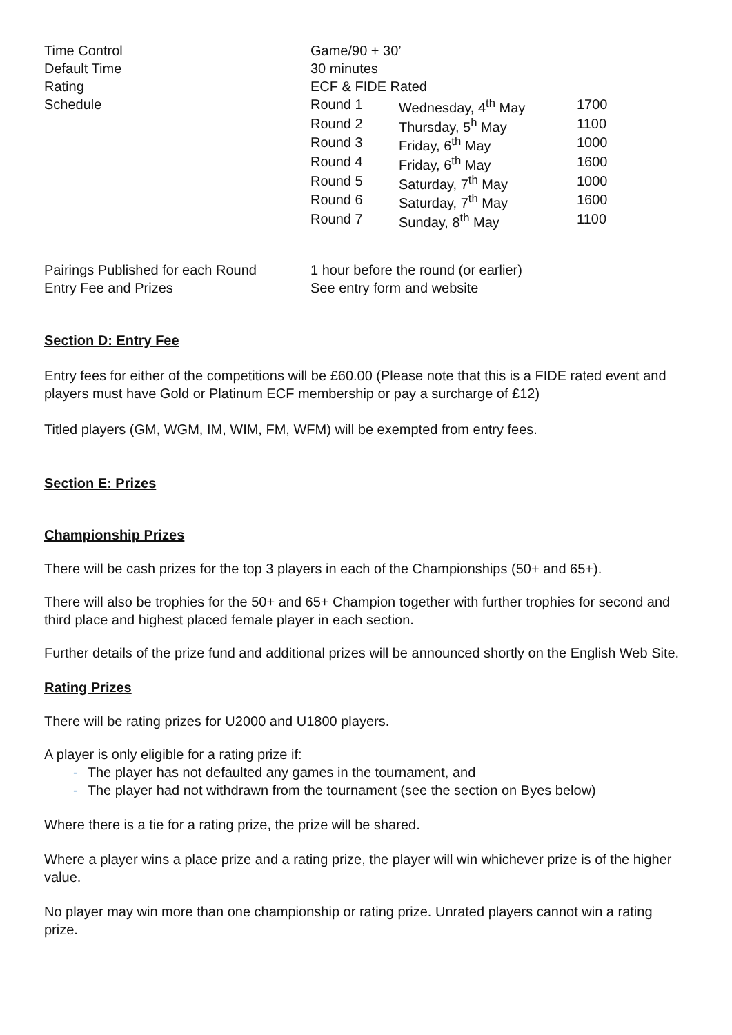| Time Control | Game/90 + 30’ | | |
| Default Time | 30 minutes | | |
| Rating | ECF & FIDE Rated | | |
| Schedule | Round 1 | Wednesday, 4<sup>th</sup> May | 1700 |
| | Round 2 | Thursday, 5<sup>h</sup> May | 1100 |
| | Round 3 | Friday, 6<sup>th</sup> May | 1000 |
| | Round 4 | Friday, 6<sup>th</sup> May | 1600 |
| | Round 5 | Saturday, 7<sup>th</sup> May | 1000 |
| | Round 6 | Saturday, 7<sup>th</sup> May | 1600 |
| | Round 7 | Sunday, 8<sup>th</sup> May | 1100 |
| Pairings Published for each Round | 1 hour before the round (or earlier) |
| Entry Fee and Prizes | See entry form and website |
Section D: Entry Fee
Entry fees for either of the competitions will be £60.00 (Please note that this is a FIDE rated event and players must have Gold or Platinum ECF membership or pay a surcharge of £12)
Titled players (GM, WGM, IM, WIM, FM, WFM) will be exempted from entry fees.
Section E: Prizes
Championship Prizes
There will be cash prizes for the top 3 players in each of the Championships (50+ and 65+).
There will also be trophies for the 50+ and 65+ Champion together with further trophies for second and third place and highest placed female player in each section.
Further details of the prize fund and additional prizes will be announced shortly on the English Web Site.
Rating Prizes
There will be rating prizes for U2000 and U1800 players.
A player is only eligible for a rating prize if:
- The player has not defaulted any games in the tournament, and
- The player had not withdrawn from the tournament (see the section on Byes below)
Where there is a tie for a rating prize, the prize will be shared.
Where a player wins a place prize and a rating prize, the player will win whichever prize is of the higher value.
No player may win more than one championship or rating prize. Unrated players cannot win a rating prize.